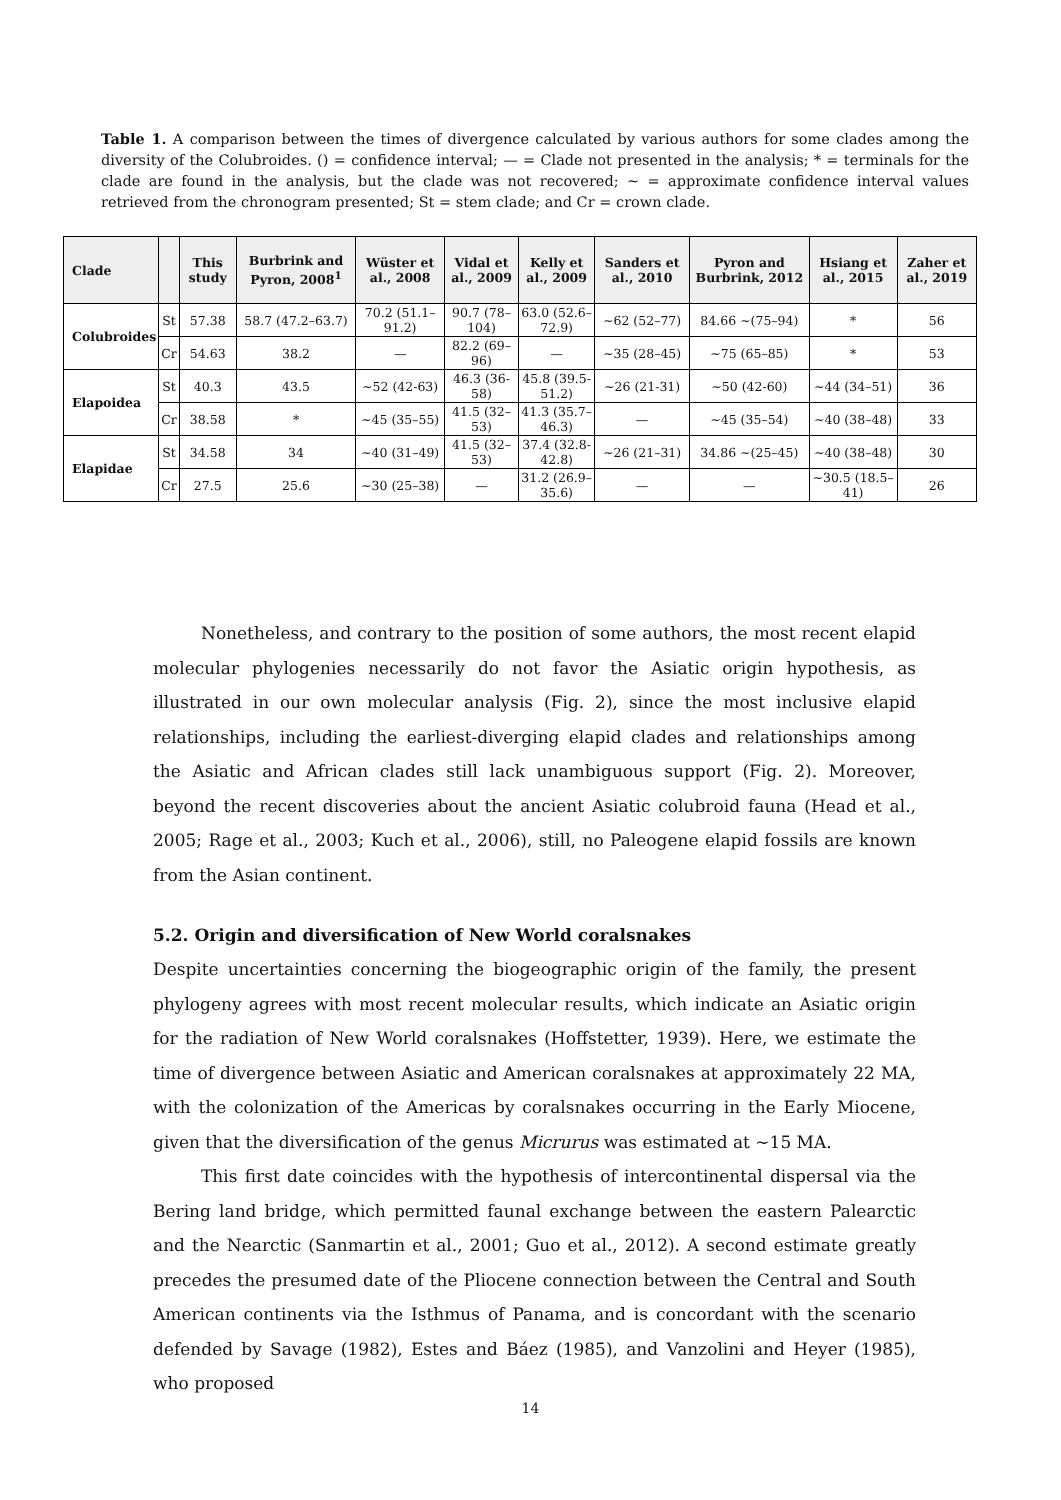Table 1. A comparison between the times of divergence calculated by various authors for some clades among the diversity of the Colubroides. () = confidence interval; — = Clade not presented in the analysis; * = terminals for the clade are found in the analysis, but the clade was not recovered; ∼ = approximate confidence interval values retrieved from the chronogram presented; St = stem clade; and Cr = crown clade.
| Clade | | This study | Burbrink and Pyron, 2008<sup>1</sup> | Wüster et al., 2008 | Vidal et al., 2009 | Kelly et al., 2009 | Sanders et al., 2010 | Pyron and Burbrink, 2012 | Hsiang et al., 2015 | Zaher et al., 2019 |
| --- | --- | --- | --- | --- | --- | --- | --- | --- | --- | --- |
| Colubroides | St | 57.38 | 58.7 (47.2–63.7) | 70.2 (51.1–91.2) | 90.7 (78–104) | 63.0 (52.6–72.9) | ∼62 (52–77) | 84.66 ∼(75–94) | * | 56 |
| | Cr | 54.63 | 38.2 | — | 82.2 (69–96) | — | ∼35 (28–45) | ∼75 (65–85) | * | 53 |
| Elapoidea | St | 40.3 | 43.5 | ∼52 (42-63) | 46.3 (36-58) | 45.8 (39.5-51.2) | ∼26 (21-31) | ∼50 (42-60) | ∼44 (34–51) | 36 |
| | Cr | 38.58 | * | ∼45 (35–55) | 41.5 (32–53) | 41.3 (35.7–46.3) | — | ∼45 (35–54) | ∼40 (38–48) | 33 |
| Elapidae | St | 34.58 | 34 | ∼40 (31–49) | 41.5 (32–53) | 37.4 (32.8-42.8) | ∼26 (21–31) | 34.86 ∼(25–45) | ∼40 (38–48) | 30 |
| | Cr | 27.5 | 25.6 | ∼30 (25–38) | — | 31.2 (26.9–35.6) | — | — | ∼30.5 (18.5–41) | 26 |
Nonetheless, and contrary to the position of some authors, the most recent elapid molecular phylogenies necessarily do not favor the Asiatic origin hypothesis, as illustrated in our own molecular analysis (Fig. 2), since the most inclusive elapid relationships, including the earliest-diverging elapid clades and relationships among the Asiatic and African clades still lack unambiguous support (Fig. 2). Moreover, beyond the recent discoveries about the ancient Asiatic colubroid fauna (Head et al., 2005; Rage et al., 2003; Kuch et al., 2006), still, no Paleogene elapid fossils are known from the Asian continent.
5.2. Origin and diversification of New World coralsnakes
Despite uncertainties concerning the biogeographic origin of the family, the present phylogeny agrees with most recent molecular results, which indicate an Asiatic origin for the radiation of New World coralsnakes (Hoffstetter, 1939). Here, we estimate the time of divergence between Asiatic and American coralsnakes at approximately 22 MA, with the colonization of the Americas by coralsnakes occurring in the Early Miocene, given that the diversification of the genus Micrurus was estimated at ∼15 MA.
This first date coincides with the hypothesis of intercontinental dispersal via the Bering land bridge, which permitted faunal exchange between the eastern Palearctic and the Nearctic (Sanmartin et al., 2001; Guo et al., 2012). A second estimate greatly precedes the presumed date of the Pliocene connection between the Central and South American continents via the Isthmus of Panama, and is concordant with the scenario defended by Savage (1982), Estes and Báez (1985), and Vanzolini and Heyer (1985), who proposed
14